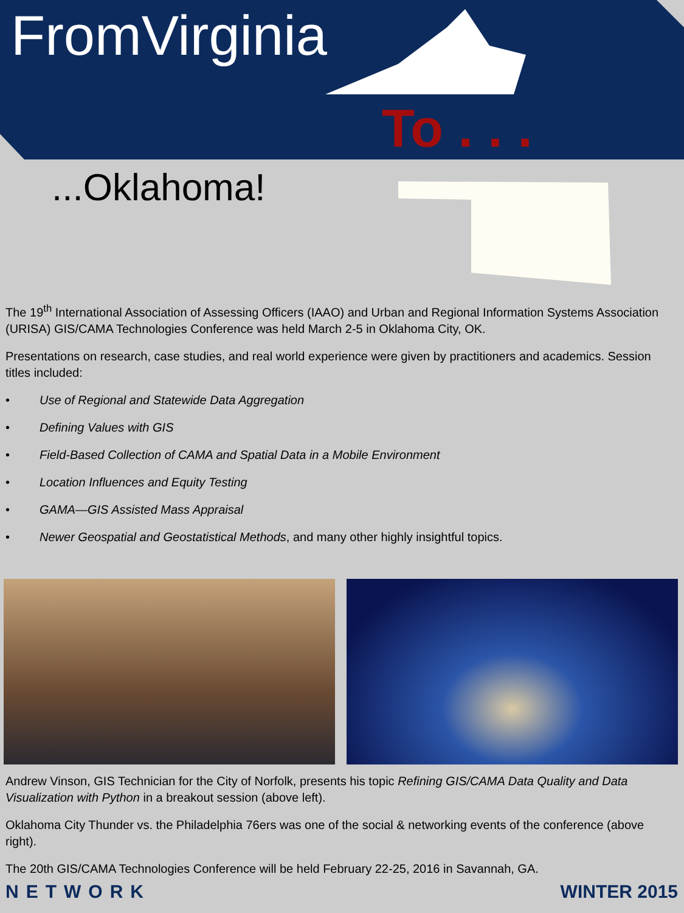FromVirginia
To . . .
...Oklahoma!
The 19<sup>th</sup> International Association of Assessing Officers (IAAO) and Urban and Regional Information Systems Association (URISA) GIS/CAMA Technologies Conference was held March 2-5 in Oklahoma City, OK.
Presentations on research, case studies, and real world experience were given by practitioners and academics. Session titles included:
• Use of Regional and Statewide Data Aggregation
• Defining Values with GIS
• Field-Based Collection of CAMA and Spatial Data in a Mobile Environment
• Location Influences and Equity Testing
• GAMA—GIS Assisted Mass Appraisal
• Newer Geospatial and Geostatistical Methods, and many other highly insightful topics.
Andrew Vinson, GIS Technician for the City of Norfolk, presents his topic Refining GIS/CAMA Data Quality and Data Visualization with Python in a breakout session (above left).
Oklahoma City Thunder vs. the Philadelphia 76ers was one of the social & networking events of the conference (above right).
The 20th GIS/CAMA Technologies Conference will be held February 22-25, 2016 in Savannah, GA.
NETWORK WINTER 2015